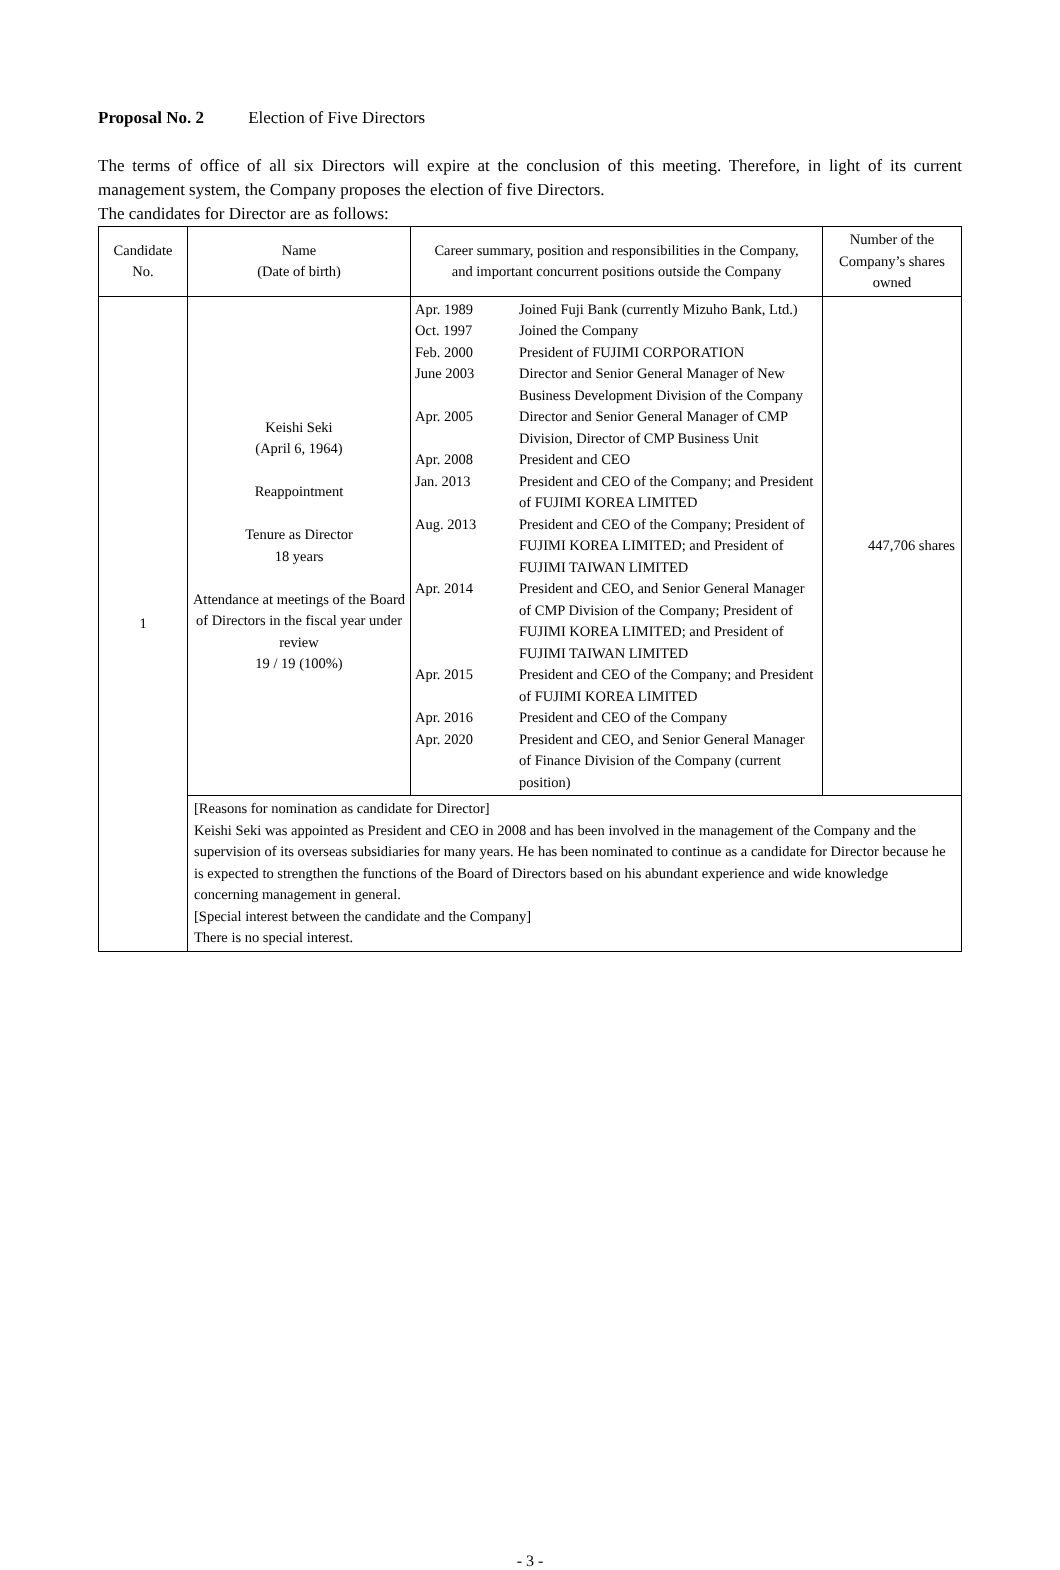Proposal No. 2 Election of Five Directors
The terms of office of all six Directors will expire at the conclusion of this meeting. Therefore, in light of its current management system, the Company proposes the election of five Directors.
The candidates for Director are as follows:
| Candidate No. | Name (Date of birth) | Career summary, position and responsibilities in the Company, and important concurrent positions outside the Company | Number of the Company’s shares owned |
| --- | --- | --- | --- |
| 1 | Keishi Seki (April 6, 1964) Reappointment Tenure as Director 18 years Attendance at meetings of the Board of Directors in the fiscal year under review 19 / 19 (100%) | / Apr. 1989 / Joined Fuji Bank (currently Mizuho Bank, Ltd.) / / Oct. 1997 / Joined the Company / / Feb. 2000 / President of FUJIMI CORPORATION / / June 2003 / Director and Senior General Manager of New Business Development Division of the Company / / Apr. 2005 / Director and Senior General Manager of CMP Division, Director of CMP Business Unit / / Apr. 2008 / President and CEO / / Jan. 2013 / President and CEO of the Company; and President of FUJIMI KOREA LIMITED / / Aug. 2013 / President and CEO of the Company; President of FUJIMI KOREA LIMITED; and President of FUJIMI TAIWAN LIMITED / / Apr. 2014 / President and CEO, and Senior General Manager of CMP Division of the Company; President of FUJIMI KOREA LIMITED; and President of FUJIMI TAIWAN LIMITED / / Apr. 2015 / President and CEO of the Company; and President of FUJIMI KOREA LIMITED / / Apr. 2016 / President and CEO of the Company / / Apr. 2020 / President and CEO, and Senior General Manager of Finance Division of the Company (current position) / | 447,706 shares |
| | [Reasons for nomination as candidate for Director] Keishi Seki was appointed as President and CEO in 2008 and has been involved in the management of the Company and the supervision of its overseas subsidiaries for many years. He has been nominated to continue as a candidate for Director because he is expected to strengthen the functions of the Board of Directors based on his abundant experience and wide knowledge concerning management in general. [Special interest between the candidate and the Company] There is no special interest. | | |
- 3 -